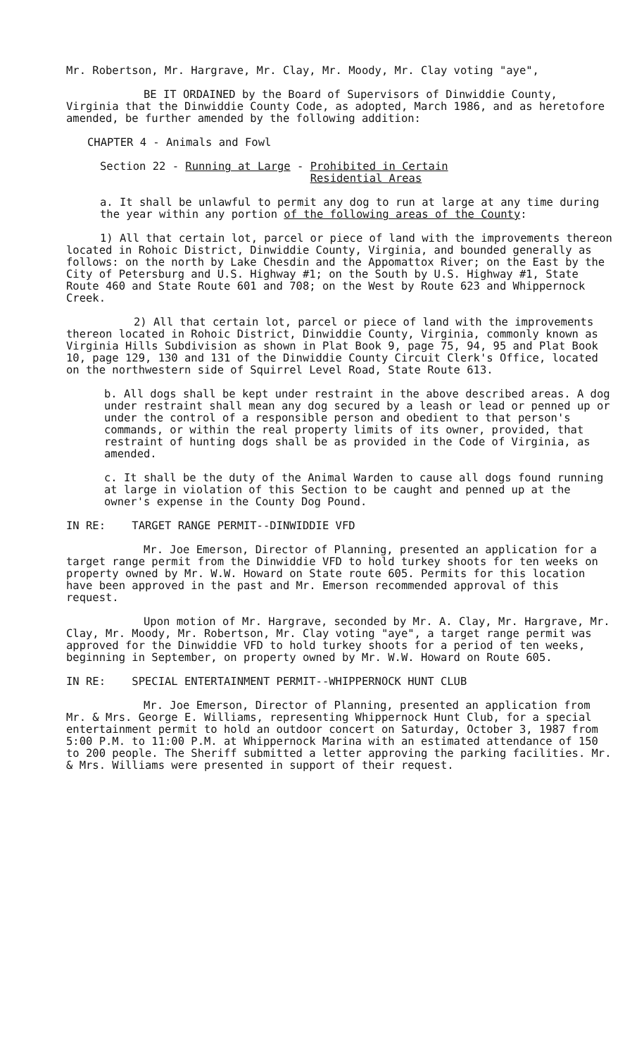Mr. Robertson, Mr. Hargrave, Mr. Clay, Mr. Moody, Mr. Clay voting "aye",
BE IT ORDAINED by the Board of Supervisors of Dinwiddie County, Virginia that the Dinwiddie County Code, as adopted, March 1986, and as heretofore amended, be further amended by the following addition:
CHAPTER 4 - Animals and Fowl
Section 22 - Running at Large - Prohibited in Certain
Residential Areas
a. It shall be unlawful to permit any dog to run at large at any time during the year within any portion of the following areas of the County:
1) All that certain lot, parcel or piece of land with the improvements thereon located in Rohoic District, Dinwiddie County, Virginia, and bounded generally as follows: on the north by Lake Chesdin and the Appomattox River; on the East by the City of Petersburg and U.S. Highway #1; on the South by U.S. Highway #1, State Route 460 and State Route 601 and 708; on the West by Route 623 and Whippernock Creek.
2) All that certain lot, parcel or piece of land with the improvements thereon located in Rohoic District, Dinwiddie County, Virginia, commonly known as Virginia Hills Subdivision as shown in Plat Book 9, page 75, 94, 95 and Plat Book 10, page 129, 130 and 131 of the Dinwiddie County Circuit Clerk's Office, located on the northwestern side of Squirrel Level Road, State Route 613.
b. All dogs shall be kept under restraint in the above described areas. A dog under restraint shall mean any dog secured by a leash or lead or penned up or under the control of a responsible person and obedient to that person's commands, or within the real property limits of its owner, provided, that restraint of hunting dogs shall be as provided in the Code of Virginia, as amended.
c. It shall be the duty of the Animal Warden to cause all dogs found running at large in violation of this Section to be caught and penned up at the owner's expense in the County Dog Pound.
IN RE: TARGET RANGE PERMIT--DINWIDDIE VFD
Mr. Joe Emerson, Director of Planning, presented an application for a target range permit from the Dinwiddie VFD to hold turkey shoots for ten weeks on property owned by Mr. W.W. Howard on State route 605. Permits for this location have been approved in the past and Mr. Emerson recommended approval of this request.
Upon motion of Mr. Hargrave, seconded by Mr. A. Clay, Mr. Hargrave, Mr. Clay, Mr. Moody, Mr. Robertson, Mr. Clay voting "aye", a target range permit was approved for the Dinwiddie VFD to hold turkey shoots for a period of ten weeks, beginning in September, on property owned by Mr. W.W. Howard on Route 605.
IN RE: SPECIAL ENTERTAINMENT PERMIT--WHIPPERNOCK HUNT CLUB
Mr. Joe Emerson, Director of Planning, presented an application from Mr. & Mrs. George E. Williams, representing Whippernock Hunt Club, for a special entertainment permit to hold an outdoor concert on Saturday, October 3, 1987 from 5:00 P.M. to 11:00 P.M. at Whippernock Marina with an estimated attendance of 150 to 200 people. The Sheriff submitted a letter approving the parking facilities. Mr. & Mrs. Williams were presented in support of their request.